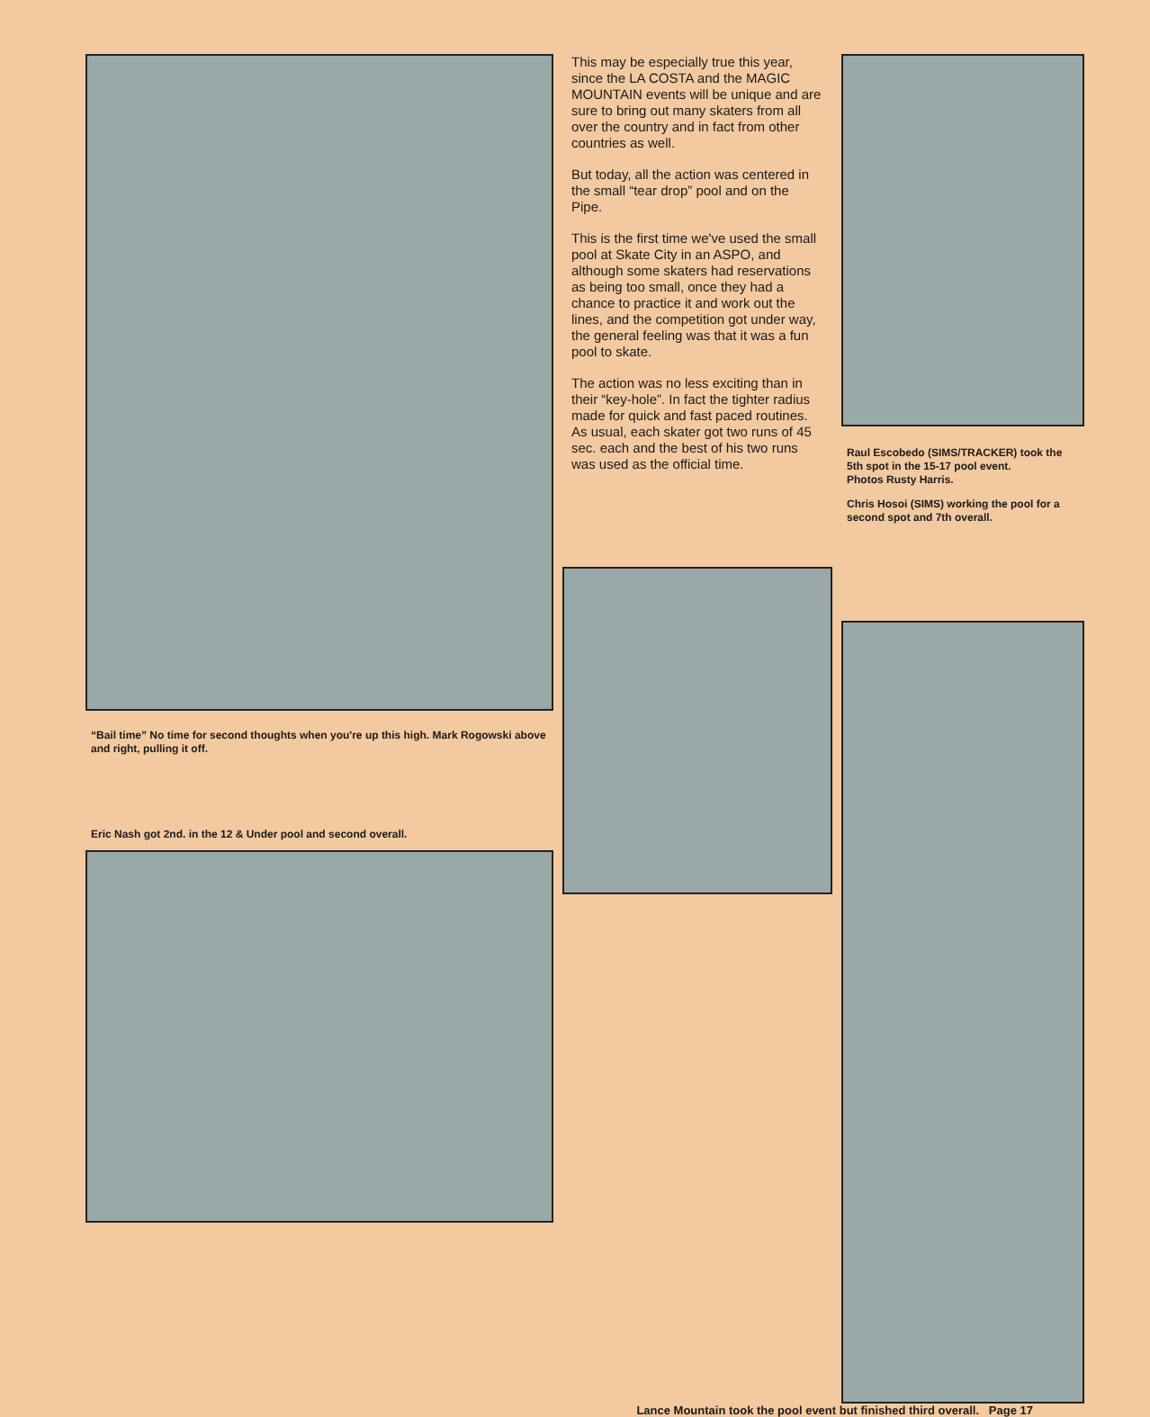This may be especially true this year, since the LA COSTA and the MAGIC MOUNTAIN events will be unique and are sure to bring out many skaters from all over the country and in fact from other countries as well.
But today, all the action was centered in the small “tear drop” pool and on the Pipe.
This is the first time we've used the small pool at Skate City in an ASPO, and although some skaters had reservations as being too small, once they had a chance to practice it and work out the lines, and the competition got under way, the general feeling was that it was a fun pool to skate.
The action was no less exciting than in their “key-hole”. In fact the tighter radius made for quick and fast paced routines. As usual, each skater got two runs of 45 sec. each and the best of his two runs was used as the official time.
Raul Escobedo (SIMS/TRACKER) took the 5th spot in the 15-17 pool event.
Photos Rusty Harris.
Chris Hosoi (SIMS) working the pool for a second spot and 7th overall.
“Bail time” No time for second thoughts when you're up this high. Mark Rogowski above and right, pulling it off.
Eric Nash got 2nd. in the 12 & Under pool and second overall.
Lance Mountain took the pool event but finished third overall. Page 17